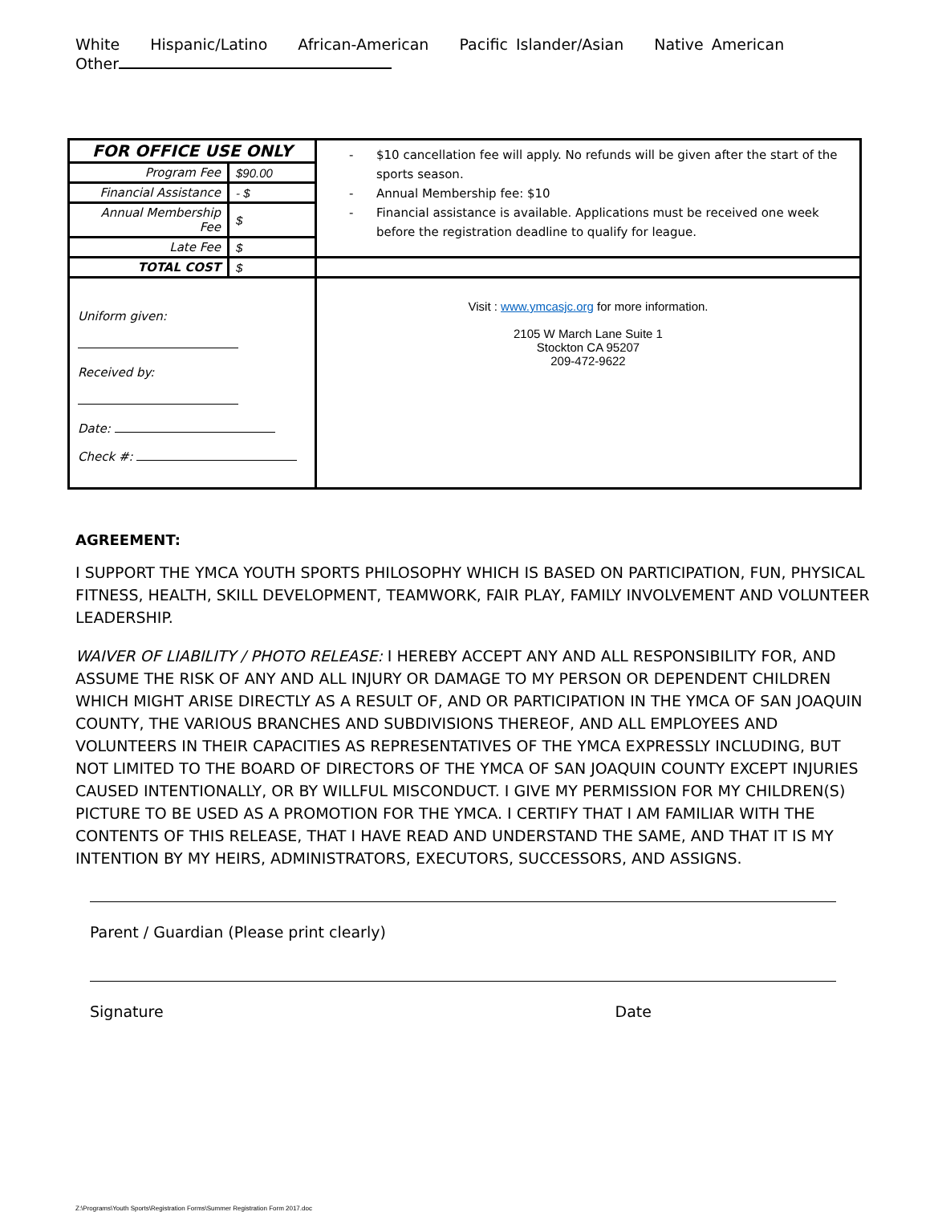White Hispanic/Latino African-American Pacific Islander/Asian Native American
Other
| FOR OFFICE USE ONLY | | - $10 cancellation fee will apply. No refunds will be given after the start of the sports season. - Annual Membership fee: $10 - Financial assistance is available. Applications must be received one week before the registration deadline to qualify for league. |
| Program Fee | $90.00 | |
| Financial Assistance | - $ | |
| Annual Membership Fee | $ | |
| Late Fee | $ | |
| TOTAL COST | $ | |
| Uniform given: Received by: Date: Check #: | | Visit : www.ymcasjc.org for more information. 2105 W March Lane Suite 1 Stockton CA 95207 209-472-9622 |
AGREEMENT:
I SUPPORT THE YMCA YOUTH SPORTS PHILOSOPHY WHICH IS BASED ON PARTICIPATION, FUN, PHYSICAL FITNESS, HEALTH, SKILL DEVELOPMENT, TEAMWORK, FAIR PLAY, FAMILY INVOLVEMENT AND VOLUNTEER LEADERSHIP.
WAIVER OF LIABILITY / PHOTO RELEASE: I HEREBY ACCEPT ANY AND ALL RESPONSIBILITY FOR, AND ASSUME THE RISK OF ANY AND ALL INJURY OR DAMAGE TO MY PERSON OR DEPENDENT CHILDREN WHICH MIGHT ARISE DIRECTLY AS A RESULT OF, AND OR PARTICIPATION IN THE YMCA OF SAN JOAQUIN COUNTY, THE VARIOUS BRANCHES AND SUBDIVISIONS THEREOF, AND ALL EMPLOYEES AND VOLUNTEERS IN THEIR CAPACITIES AS REPRESENTATIVES OF THE YMCA EXPRESSLY INCLUDING, BUT NOT LIMITED TO THE BOARD OF DIRECTORS OF THE YMCA OF SAN JOAQUIN COUNTY EXCEPT INJURIES CAUSED INTENTIONALLY, OR BY WILLFUL MISCONDUCT. I GIVE MY PERMISSION FOR MY CHILDREN(S) PICTURE TO BE USED AS A PROMOTION FOR THE YMCA. I CERTIFY THAT I AM FAMILIAR WITH THE CONTENTS OF THIS RELEASE, THAT I HAVE READ AND UNDERSTAND THE SAME, AND THAT IT IS MY INTENTION BY MY HEIRS, ADMINISTRATORS, EXECUTORS, SUCCESSORS, AND ASSIGNS.
Parent / Guardian (Please print clearly)
Signature Date
Z:\Programs\Youth Sports\Registration Forms\Summer Registration Form 2017.doc